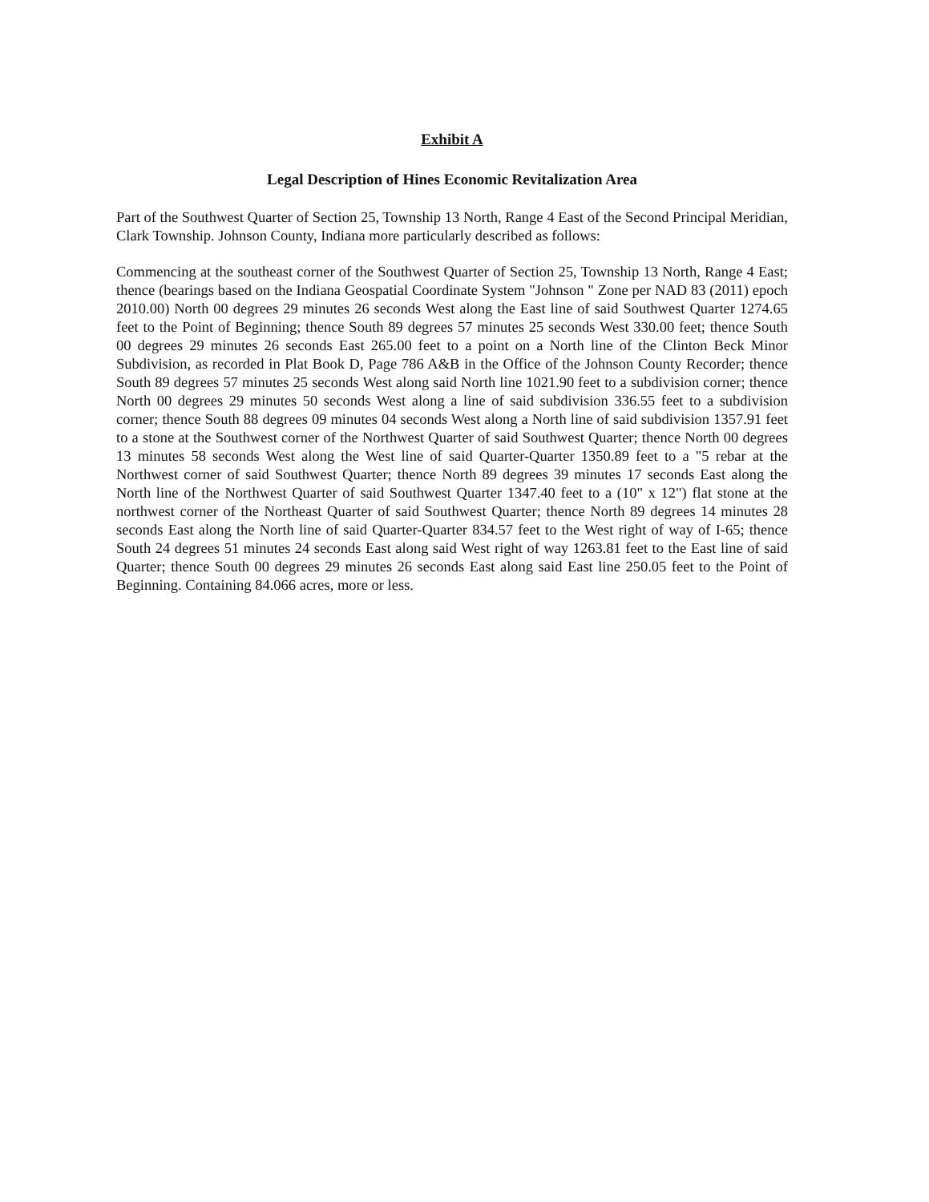Exhibit A
Legal Description of Hines Economic Revitalization Area
Part of the Southwest Quarter of Section 25, Township 13 North, Range 4 East of the Second Principal Meridian, Clark Township. Johnson County, Indiana more particularly described as follows:
Commencing at the southeast corner of the Southwest Quarter of Section 25, Township 13 North, Range 4 East; thence (bearings based on the Indiana Geospatial Coordinate System "Johnson " Zone per NAD 83 (2011) epoch 2010.00) North 00 degrees 29 minutes 26 seconds West along the East line of said Southwest Quarter 1274.65 feet to the Point of Beginning; thence South 89 degrees 57 minutes 25 seconds West 330.00 feet; thence South 00 degrees 29 minutes 26 seconds East 265.00 feet to a point on a North line of the Clinton Beck Minor Subdivision, as recorded in Plat Book D, Page 786 A&B in the Office of the Johnson County Recorder; thence South 89 degrees 57 minutes 25 seconds West along said North line 1021.90 feet to a subdivision corner; thence North 00 degrees 29 minutes 50 seconds West along a line of said subdivision 336.55 feet to a subdivision corner; thence South 88 degrees 09 minutes 04 seconds West along a North line of said subdivision 1357.91 feet to a stone at the Southwest corner of the Northwest Quarter of said Southwest Quarter; thence North 00 degrees 13 minutes 58 seconds West along the West line of said Quarter-Quarter 1350.89 feet to a "5 rebar at the Northwest corner of said Southwest Quarter; thence North 89 degrees 39 minutes 17 seconds East along the North line of the Northwest Quarter of said Southwest Quarter 1347.40 feet to a (10" x 12") flat stone at the northwest corner of the Northeast Quarter of said Southwest Quarter; thence North 89 degrees 14 minutes 28 seconds East along the North line of said Quarter-Quarter 834.57 feet to the West right of way of I-65; thence South 24 degrees 51 minutes 24 seconds East along said West right of way 1263.81 feet to the East line of said Quarter; thence South 00 degrees 29 minutes 26 seconds East along said East line 250.05 feet to the Point of Beginning. Containing 84.066 acres, more or less.